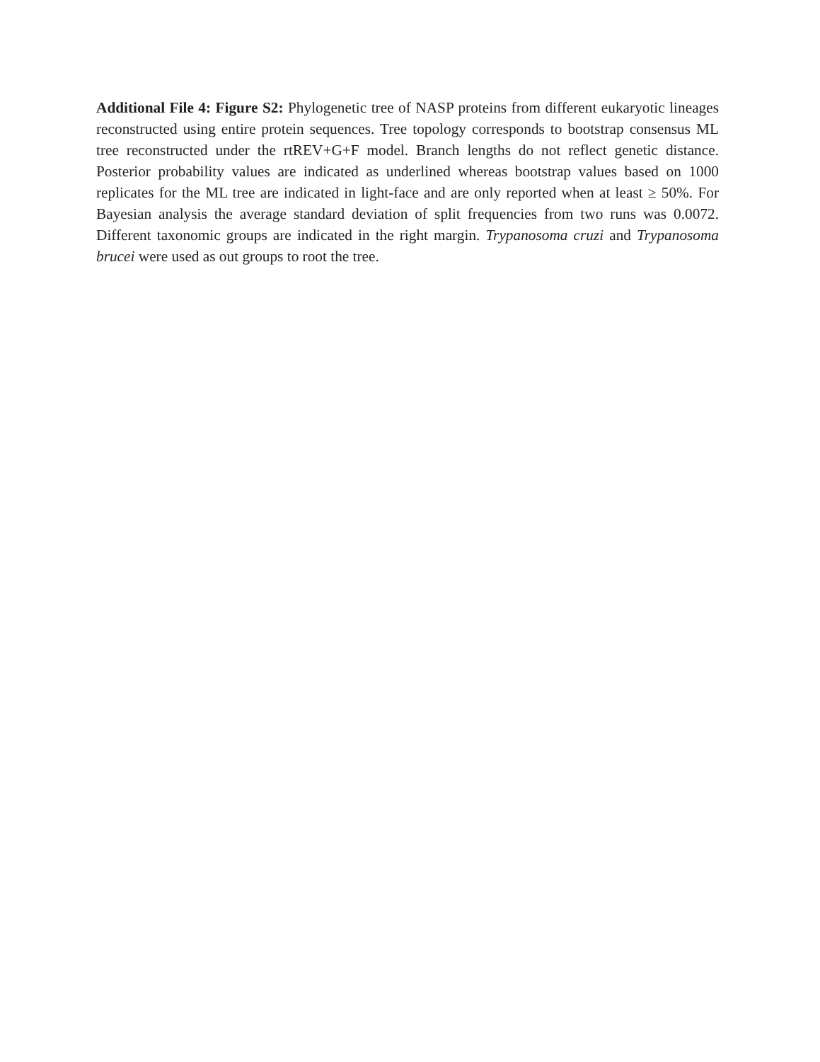Additional File 4: Figure S2: Phylogenetic tree of NASP proteins from different eukaryotic lineages reconstructed using entire protein sequences. Tree topology corresponds to bootstrap consensus ML tree reconstructed under the rtREV+G+F model. Branch lengths do not reflect genetic distance. Posterior probability values are indicated as underlined whereas bootstrap values based on 1000 replicates for the ML tree are indicated in light-face and are only reported when at least ≥ 50%. For Bayesian analysis the average standard deviation of split frequencies from two runs was 0.0072. Different taxonomic groups are indicated in the right margin. Trypanosoma cruzi and Trypanosoma brucei were used as out groups to root the tree.